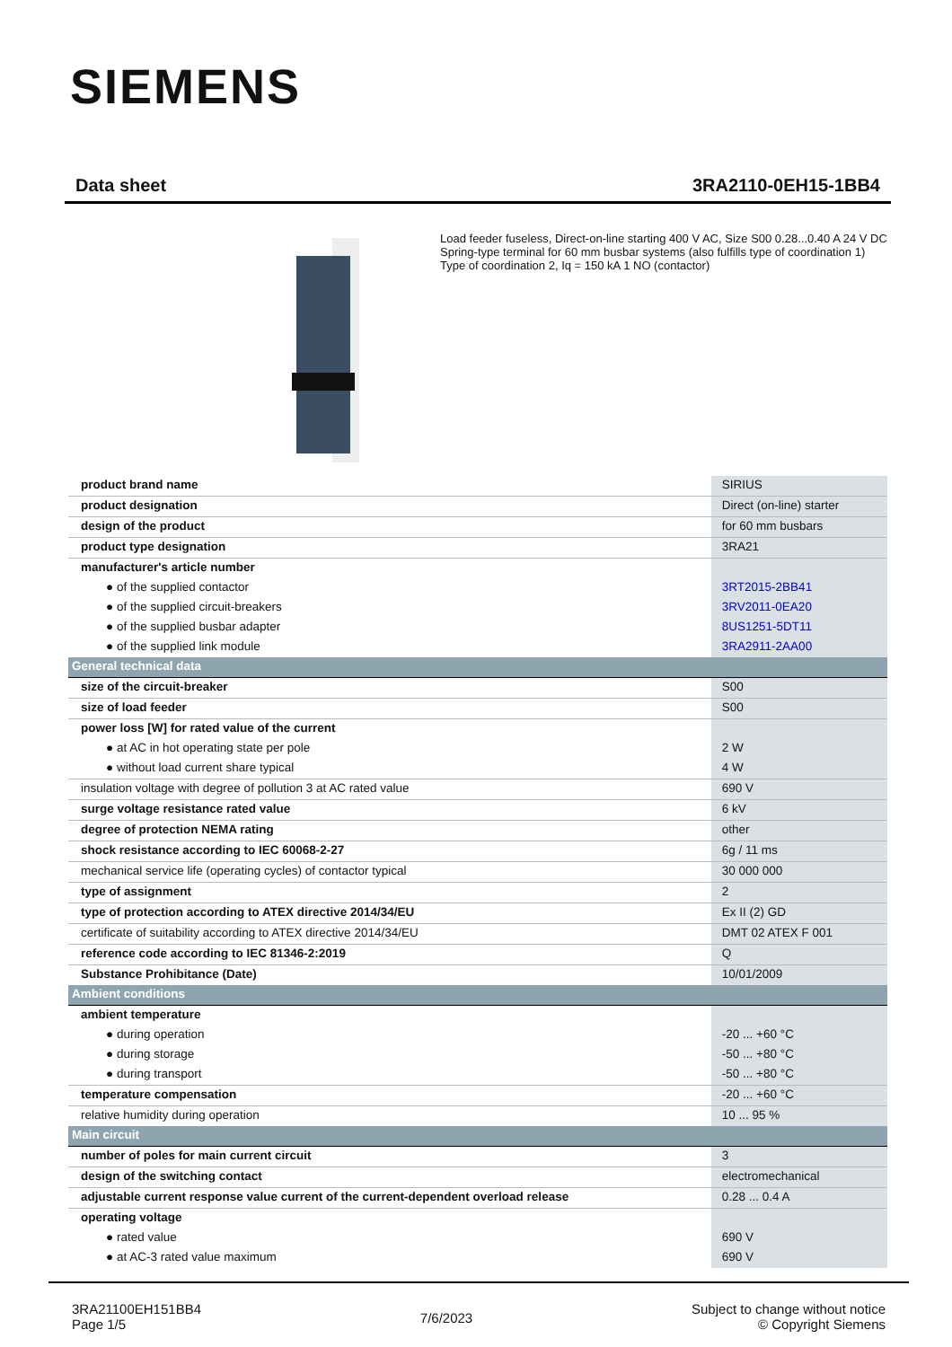SIEMENS
Data sheet 3RA2110-0EH15-1BB4
Load feeder fuseless, Direct-on-line starting 400 V AC, Size S00 0.28...0.40 A 24 V DC Spring-type terminal for 60 mm busbar systems (also fulfills type of coordination 1) Type of coordination 2, Iq = 150 kA 1 NO (contactor)
| product brand name | SIRIUS |
| product designation | Direct (on-line) starter |
| design of the product | for 60 mm busbars |
| product type designation | 3RA21 |
| manufacturer's article number | |
| ● of the supplied contactor | 3RT2015-2BB41 |
| ● of the supplied circuit-breakers | 3RV2011-0EA20 |
| ● of the supplied busbar adapter | 8US1251-5DT11 |
| ● of the supplied link module | 3RA2911-2AA00 |
| General technical data | |
| size of the circuit-breaker | S00 |
| size of load feeder | S00 |
| power loss [W] for rated value of the current | |
| ● at AC in hot operating state per pole | 2 W |
| ● without load current share typical | 4 W |
| insulation voltage with degree of pollution 3 at AC rated value | 690 V |
| surge voltage resistance rated value | 6 kV |
| degree of protection NEMA rating | other |
| shock resistance according to IEC 60068-2-27 | 6g / 11 ms |
| mechanical service life (operating cycles) of contactor typical | 30 000 000 |
| type of assignment | 2 |
| type of protection according to ATEX directive 2014/34/EU | Ex II (2) GD |
| certificate of suitability according to ATEX directive 2014/34/EU | DMT 02 ATEX F 001 |
| reference code according to IEC 81346-2:2019 | Q |
| Substance Prohibitance (Date) | 10/01/2009 |
| Ambient conditions | |
| ambient temperature | |
| ● during operation | -20 ... +60 °C |
| ● during storage | -50 ... +80 °C |
| ● during transport | -50 ... +80 °C |
| temperature compensation | -20 ... +60 °C |
| relative humidity during operation | 10 ... 95 % |
| Main circuit | |
| number of poles for main current circuit | 3 |
| design of the switching contact | electromechanical |
| adjustable current response value current of the current-dependent overload release | 0.28 ... 0.4 A |
| operating voltage | |
| ● rated value | 690 V |
| ● at AC-3 rated value maximum | 690 V |
3RA21100EH151BB4
Page 1/5
7/6/2023
Subject to change without notice
© Copyright Siemens